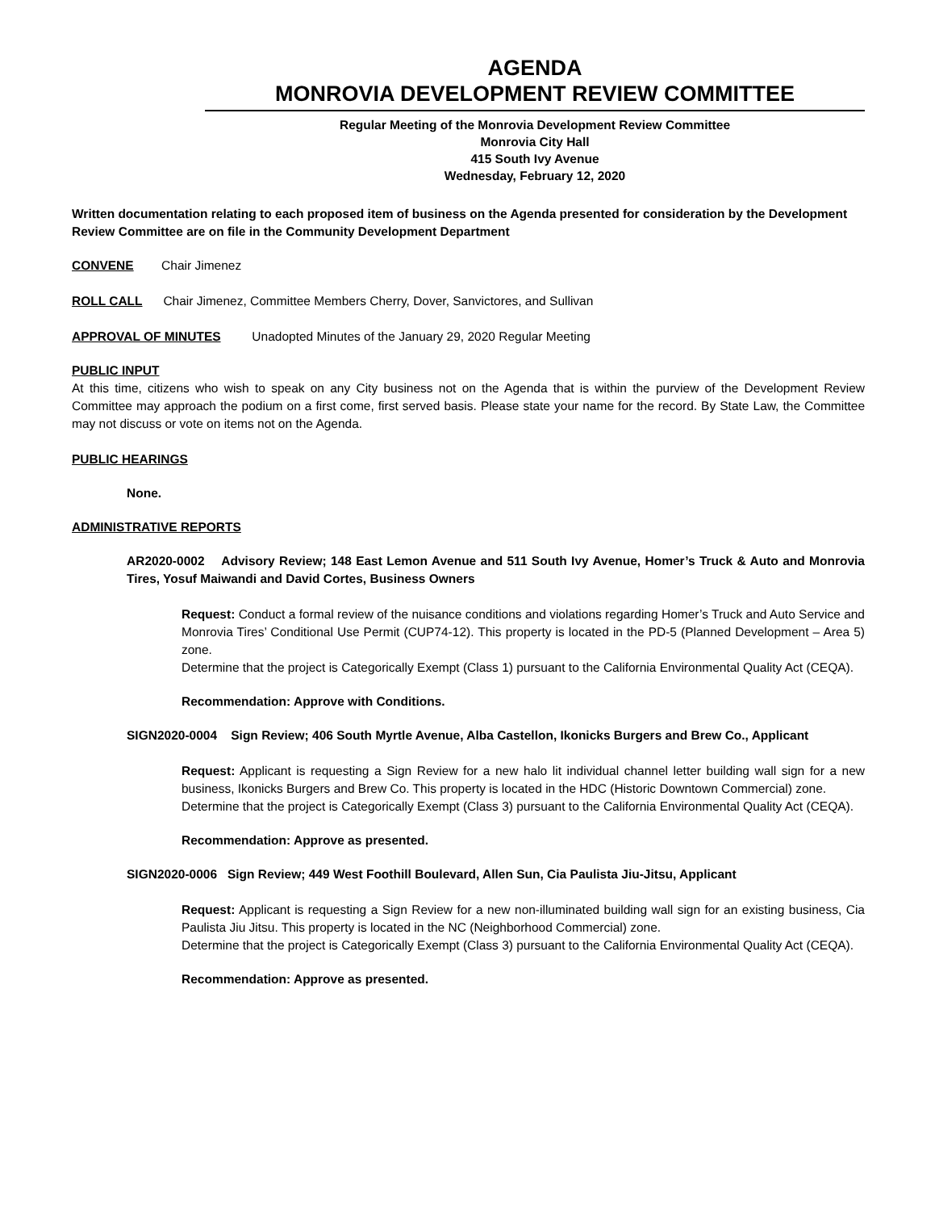AGENDA
MONROVIA DEVELOPMENT REVIEW COMMITTEE
Regular Meeting of the Monrovia Development Review Committee
Monrovia City Hall
415 South Ivy Avenue
Wednesday, February 12, 2020
Written documentation relating to each proposed item of business on the Agenda presented for consideration by the Development Review Committee are on file in the Community Development Department
CONVENE Chair Jimenez
ROLL CALL Chair Jimenez, Committee Members Cherry, Dover, Sanvictores, and Sullivan
APPROVAL OF MINUTES Unadopted Minutes of the January 29, 2020 Regular Meeting
PUBLIC INPUT
At this time, citizens who wish to speak on any City business not on the Agenda that is within the purview of the Development Review Committee may approach the podium on a first come, first served basis. Please state your name for the record. By State Law, the Committee may not discuss or vote on items not on the Agenda.
PUBLIC HEARINGS
None.
ADMINISTRATIVE REPORTS
AR2020-0002 Advisory Review; 148 East Lemon Avenue and 511 South Ivy Avenue, Homer’s Truck & Auto and Monrovia Tires, Yosuf Maiwandi and David Cortes, Business Owners
Request: Conduct a formal review of the nuisance conditions and violations regarding Homer’s Truck and Auto Service and Monrovia Tires’ Conditional Use Permit (CUP74-12). This property is located in the PD-5 (Planned Development – Area 5) zone.
Determine that the project is Categorically Exempt (Class 1) pursuant to the California Environmental Quality Act (CEQA).
Recommendation: Approve with Conditions.
SIGN2020-0004 Sign Review; 406 South Myrtle Avenue, Alba Castellon, Ikonicks Burgers and Brew Co., Applicant
Request: Applicant is requesting a Sign Review for a new halo lit individual channel letter building wall sign for a new business, Ikonicks Burgers and Brew Co. This property is located in the HDC (Historic Downtown Commercial) zone.
Determine that the project is Categorically Exempt (Class 3) pursuant to the California Environmental Quality Act (CEQA).
Recommendation: Approve as presented.
SIGN2020-0006 Sign Review; 449 West Foothill Boulevard, Allen Sun, Cia Paulista Jiu-Jitsu, Applicant
Request: Applicant is requesting a Sign Review for a new non-illuminated building wall sign for an existing business, Cia Paulista Jiu Jitsu. This property is located in the NC (Neighborhood Commercial) zone.
Determine that the project is Categorically Exempt (Class 3) pursuant to the California Environmental Quality Act (CEQA).
Recommendation: Approve as presented.